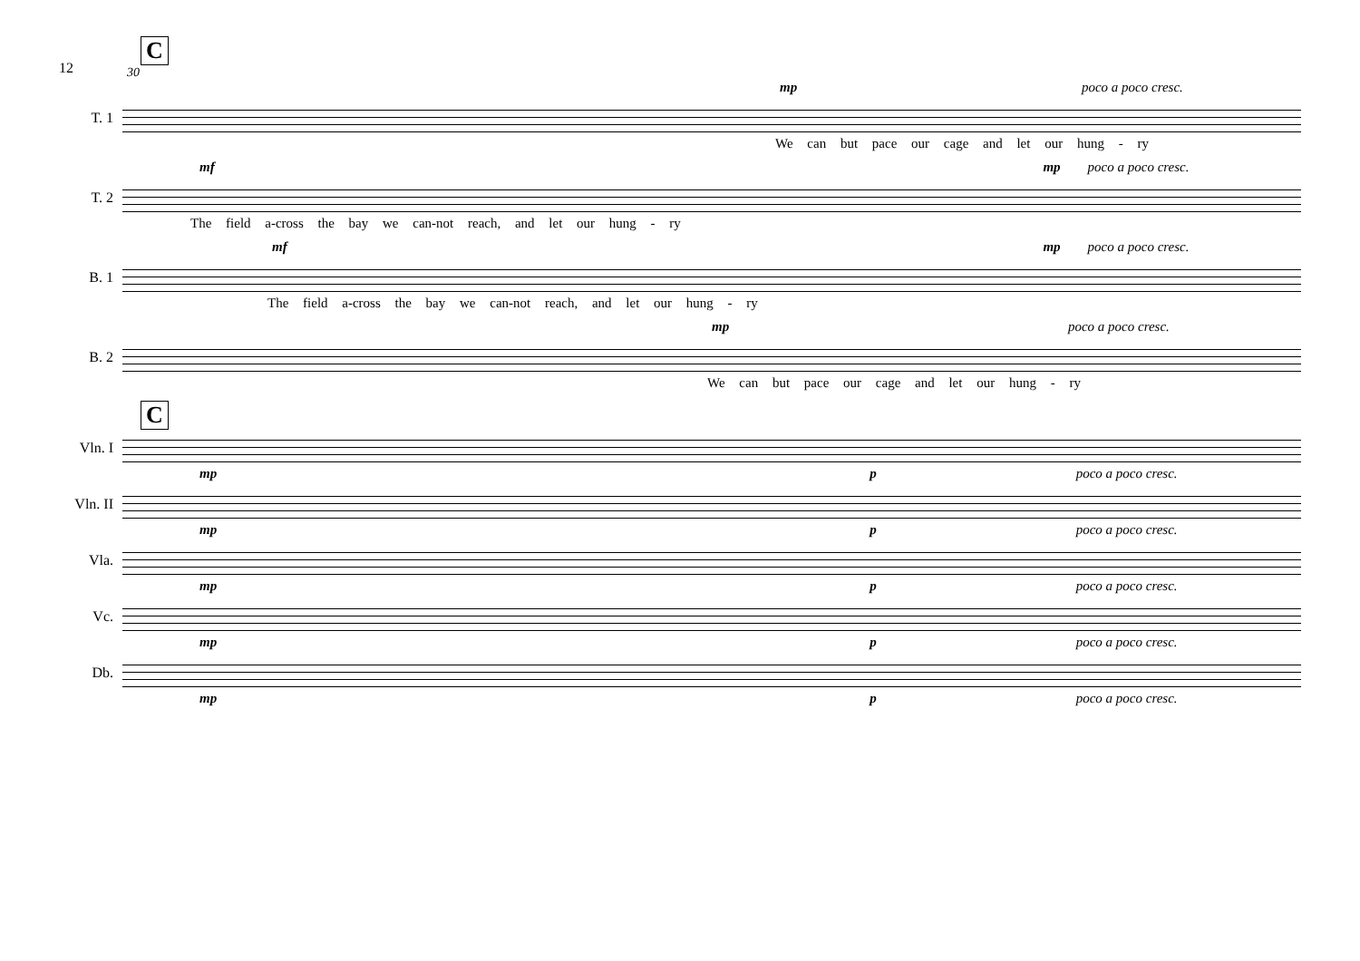12
C
30
mp poco a poco cresc.
T. 1
We can but pace our cage and let our hung - ry
mf mp poco a poco cresc.
T. 2
The field a-cross the bay we can-not reach, and let our hung - ry
mf mp poco a poco cresc.
B. 1
The field a-cross the bay we can-not reach, and let our hung - ry
mp poco a poco cresc.
B. 2
We can but pace our cage and let our hung - ry
C
Vln. I
mp p poco a poco cresc.
Vln. II
mp p poco a poco cresc.
Vla.
mp p poco a poco cresc.
Vc.
mp p poco a poco cresc.
Db.
mp p poco a poco cresc.